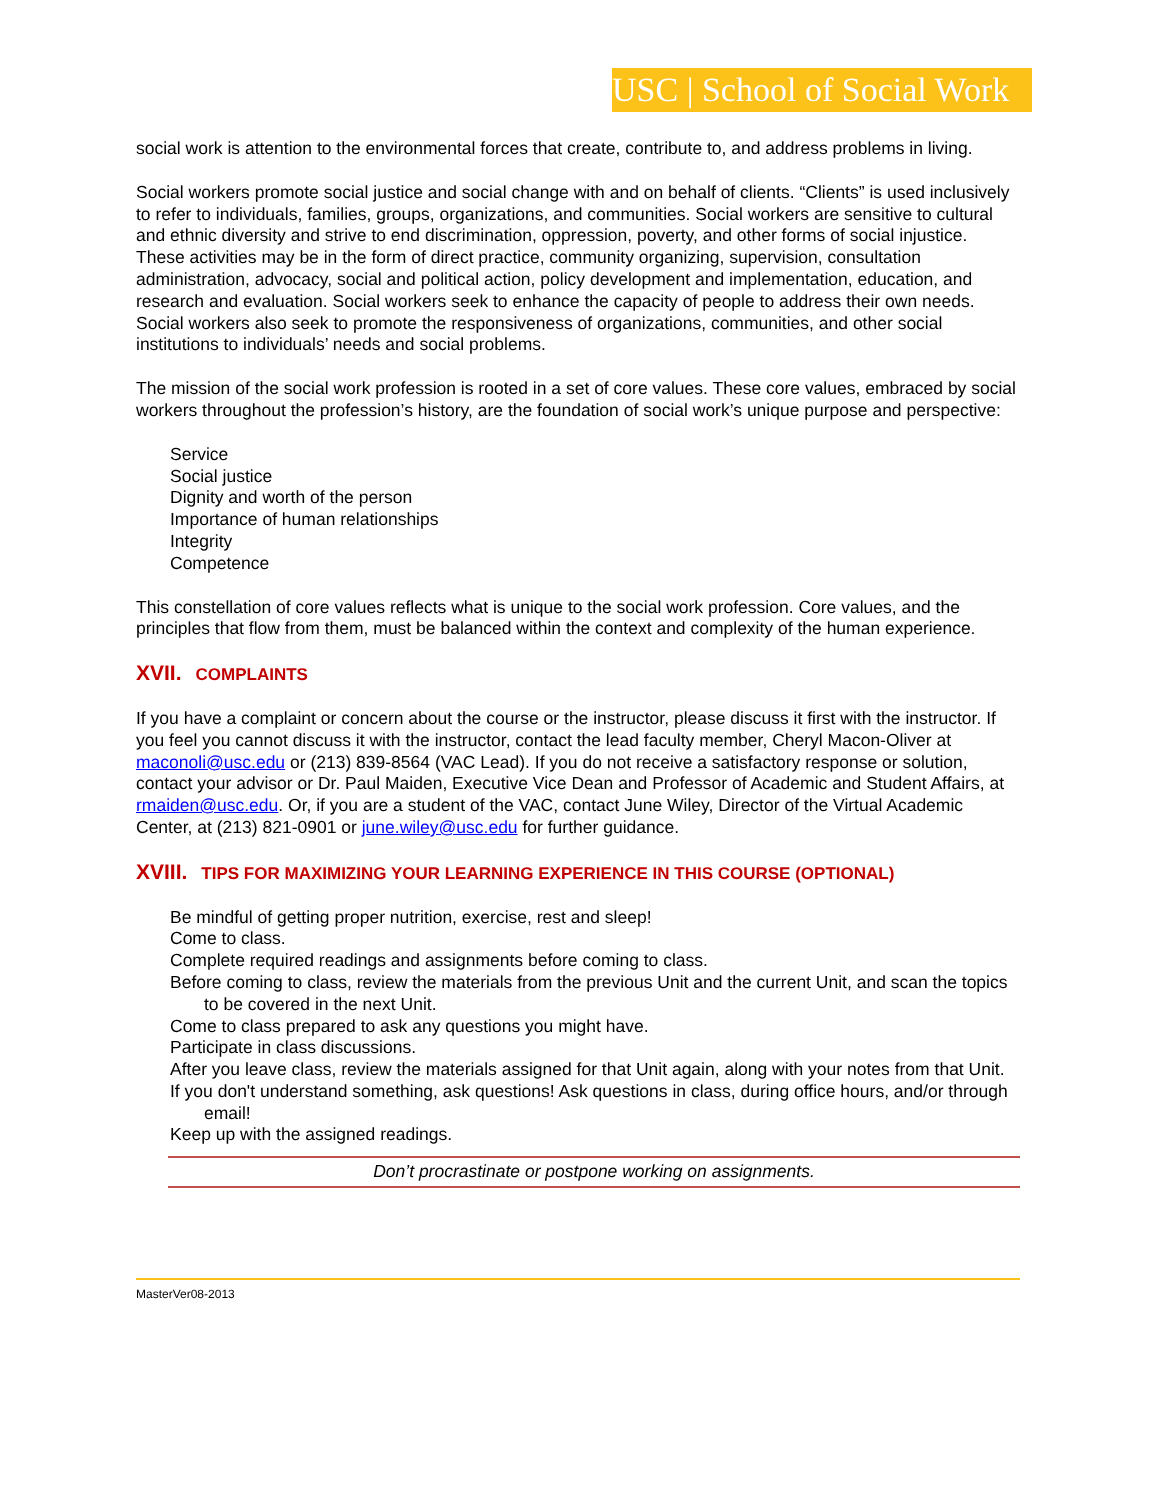USC | School of Social Work
social work is attention to the environmental forces that create, contribute to, and address problems in living.
Social workers promote social justice and social change with and on behalf of clients. “Clients” is used inclusively to refer to individuals, families, groups, organizations, and communities. Social workers are sensitive to cultural and ethnic diversity and strive to end discrimination, oppression, poverty, and other forms of social injustice. These activities may be in the form of direct practice, community organizing, supervision, consultation administration, advocacy, social and political action, policy development and implementation, education, and research and evaluation. Social workers seek to enhance the capacity of people to address their own needs. Social workers also seek to promote the responsiveness of organizations, communities, and other social institutions to individuals’ needs and social problems.
The mission of the social work profession is rooted in a set of core values. These core values, embraced by social workers throughout the profession’s history, are the foundation of social work’s unique purpose and perspective:
Service
Social justice
Dignity and worth of the person
Importance of human relationships
Integrity
Competence
This constellation of core values reflects what is unique to the social work profession. Core values, and the principles that flow from them, must be balanced within the context and complexity of the human experience.
XVII. COMPLAINTS
If you have a complaint or concern about the course or the instructor, please discuss it first with the instructor. If you feel you cannot discuss it with the instructor, contact the lead faculty member, Cheryl Macon-Oliver at maconoli@usc.edu or (213) 839-8564 (VAC Lead). If you do not receive a satisfactory response or solution, contact your advisor or Dr. Paul Maiden, Executive Vice Dean and Professor of Academic and Student Affairs, at rmaiden@usc.edu. Or, if you are a student of the VAC, contact June Wiley, Director of the Virtual Academic Center, at (213) 821-0901 or june.wiley@usc.edu for further guidance.
XVIII. TIPS FOR MAXIMIZING YOUR LEARNING EXPERIENCE IN THIS COURSE (OPTIONAL)
Be mindful of getting proper nutrition, exercise, rest and sleep!
Come to class.
Complete required readings and assignments before coming to class.
Before coming to class, review the materials from the previous Unit and the current Unit, and scan the topics to be covered in the next Unit.
Come to class prepared to ask any questions you might have.
Participate in class discussions.
After you leave class, review the materials assigned for that Unit again, along with your notes from that Unit.
If you don't understand something, ask questions! Ask questions in class, during office hours, and/or through email!
Keep up with the assigned readings.
Don’t procrastinate or postpone working on assignments.
MasterVer08-2013